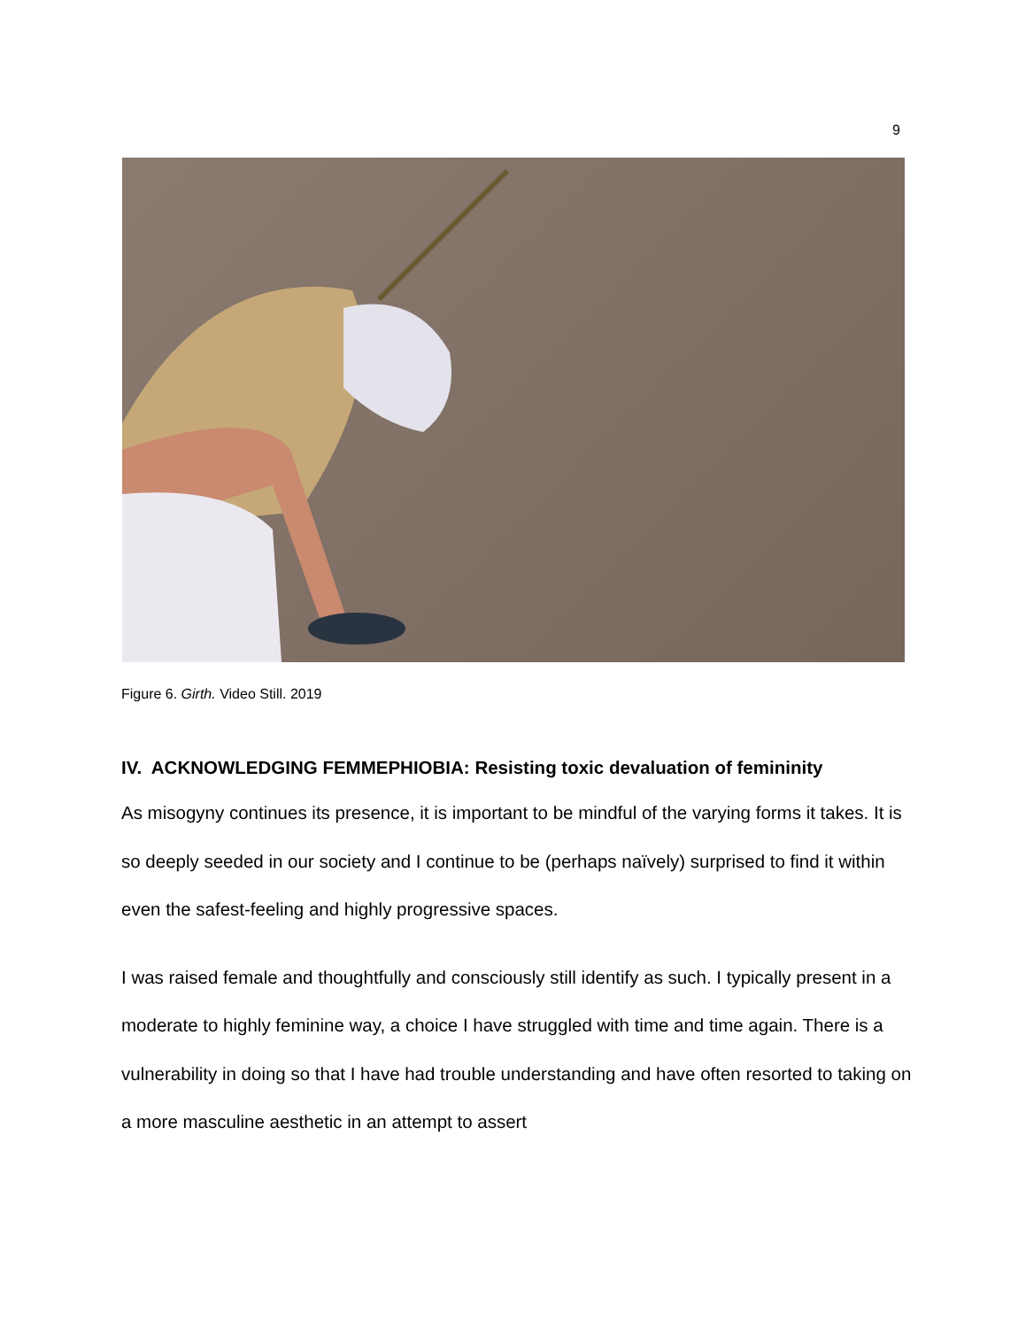9
Figure 6. Girth. Video Still. 2019
IV. ACKNOWLEDGING FEMMEPHIOBIA: Resisting toxic devaluation of femininity
As misogyny continues its presence, it is important to be mindful of the varying forms it takes. It is so deeply seeded in our society and I continue to be (perhaps naïvely) surprised to find it within even the safest-feeling and highly progressive spaces.
I was raised female and thoughtfully and consciously still identify as such. I typically present in a moderate to highly feminine way, a choice I have struggled with time and time again. There is a vulnerability in doing so that I have had trouble understanding and have often resorted to taking on a more masculine aesthetic in an attempt to assert